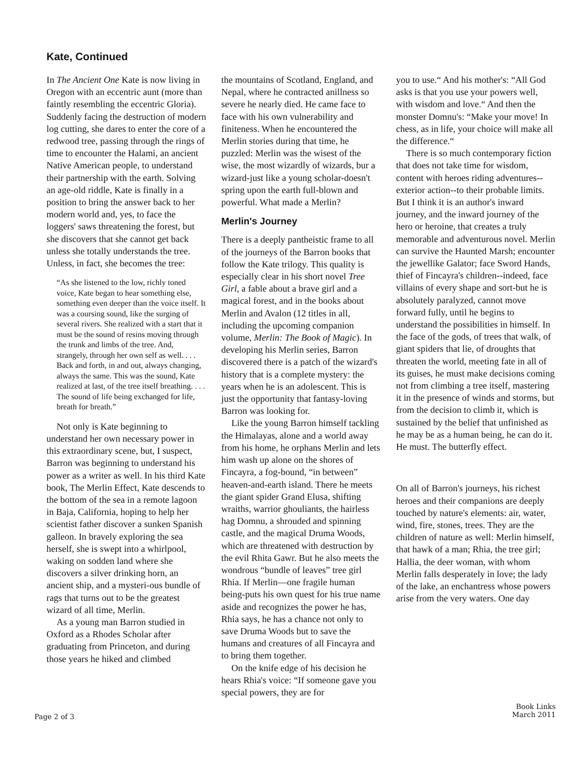Kate, Continued
In The Ancient One Kate is now living in Oregon with an eccentric aunt (more than faintly resembling the eccentric Gloria). Suddenly facing the destruction of modern log cutting, she dares to enter the core of a redwood tree, passing through the rings of time to encounter the Halami, an ancient Native American people, to understand their partnership with the earth. Solving an age-old riddle, Kate is finally in a position to bring the answer back to her modern world and, yes, to face the loggers' saws threatening the forest, but she discovers that she cannot get back unless she totally understands the tree. Unless, in fact, she becomes the tree:
“As she listened to the low, richly toned voice, Kate began to hear something else, something even deeper than the voice itself. It was a coursing sound, like the surging of several rivers. She realized with a start that it must be the sound of resins moving through the trunk and limbs of the tree. And, strangely, through her own self as well. . . . Back and forth, in and out, always changing, always the same. This was the sound, Kate realized at last, of the tree itself breathing. . . . The sound of life being exchanged for life, breath for breath.”
Not only is Kate beginning to understand her own necessary power in this extraordinary scene, but, I suspect, Barron was beginning to understand his power as a writer as well. In his third Kate book, The Merlin Effect, Kate descends to the bottom of the sea in a remote lagoon in Baja, California, hoping to help her scientist father discover a sunken Spanish galleon. In bravely exploring the sea herself, she is swept into a whirlpool, waking on sodden land where she discovers a silver drinking horn, an ancient ship, and a mysteri-ous bundle of rags that turns out to be the greatest wizard of all time, Merlin.
As a young man Barron studied in Oxford as a Rhodes Scholar after graduating from Princeton, and during those years he hiked and climbed
the mountains of Scotland, England, and Nepal, where he contracted anillness so severe he nearly died. He came face to face with his own vulnerability and finiteness. When he encountered the Merlin stories during that time, he puzzled: Merlin was the wisest of the wise, the most wizardly of wizards, bur a wizard-just like a young scholar-doesn't spring upon the earth full-blown and powerful. What made a Merlin?
Merlin's Journey
There is a deeply pantheistic frame to all of the journeys of the Barron books that follow the Kate trilogy. This quality is especially clear in his short novel Tree Girl, a fable about a brave girl and a magical forest, and in the books about Merlin and Avalon (12 titles in all, including the upcoming companion volume, Merlin: The Book of Magic). In developing his Merlin series, Barron discovered there is a patch of the wizard's history that is a complete mystery: the years when he is an adolescent. This is just the opportunity that fantasy-loving Barron was looking for.
Like the young Barron himself tackling the Himalayas, alone and a world away from his home, he orphans Merlin and lets him wash up alone on the shores of Fincayra, a fog-bound, “in between” heaven-and-earth island. There he meets the giant spider Grand Elusa, shifting wraiths, warrior ghouliants, the hairless hag Domnu, a shrouded and spinning castle, and the magical Druma Woods, which are threatened with destruction by the evil Rhita Gawr. But he also meets the wondrous “bundle of leaves” tree girl Rhia. If Merlin—one fragile human being-puts his own quest for his true name aside and recognizes the power he has, Rhia says, he has a chance not only to save Druma Woods but to save the humans and creatures of all Fincayra and to bring them together.
On the knife edge of his decision he hears Rhia's voice: “If someone gave you special powers, they are for
you to use.“ And his mother's: “All God asks is that you use your powers well, with wisdom and love.“ And then the monster Domnu's: “Make your move! In chess, as in life, your choice will make all the difference.“
There is so much contemporary fiction that does not take time for wisdom, content with heroes riding adventures--exterior action--to their probable limits. But I think it is an author's inward journey, and the inward journey of the hero or heroine, that creates a truly memorable and adventurous novel. Merlin can survive the Haunted Marsh; encounter the jewellike Galator; face Sword Hands, thief of Fincayra's children--indeed, face villains of every shape and sort-but he is absolutely paralyzed, cannot move forward fully, until he begins to understand the possibilities in himself. In the face of the gods, of trees that walk, of giant spiders that lie, of droughts that threaten the world, meeting fate in all of its guises, he must make decisions coming not from climbing a tree itself, mastering it in the presence of winds and storms, but from the decision to climb it, which is sustained by the belief that unfinished as he may be as a human being, he can do it. He must. The butterfly effect.
On all of Barron's journeys, his richest heroes and their companions are deeply touched by nature's elements: air, water, wind, fire, stones, trees. They are the children of nature as well: Merlin himself, that hawk of a man; Rhia, the tree girl; Hallia, the deer woman, with whom Merlin falls desperately in love; the lady of the lake, an enchantress whose powers arise from the very waters. One day
Page 2 of 3
Book Links
March 2011